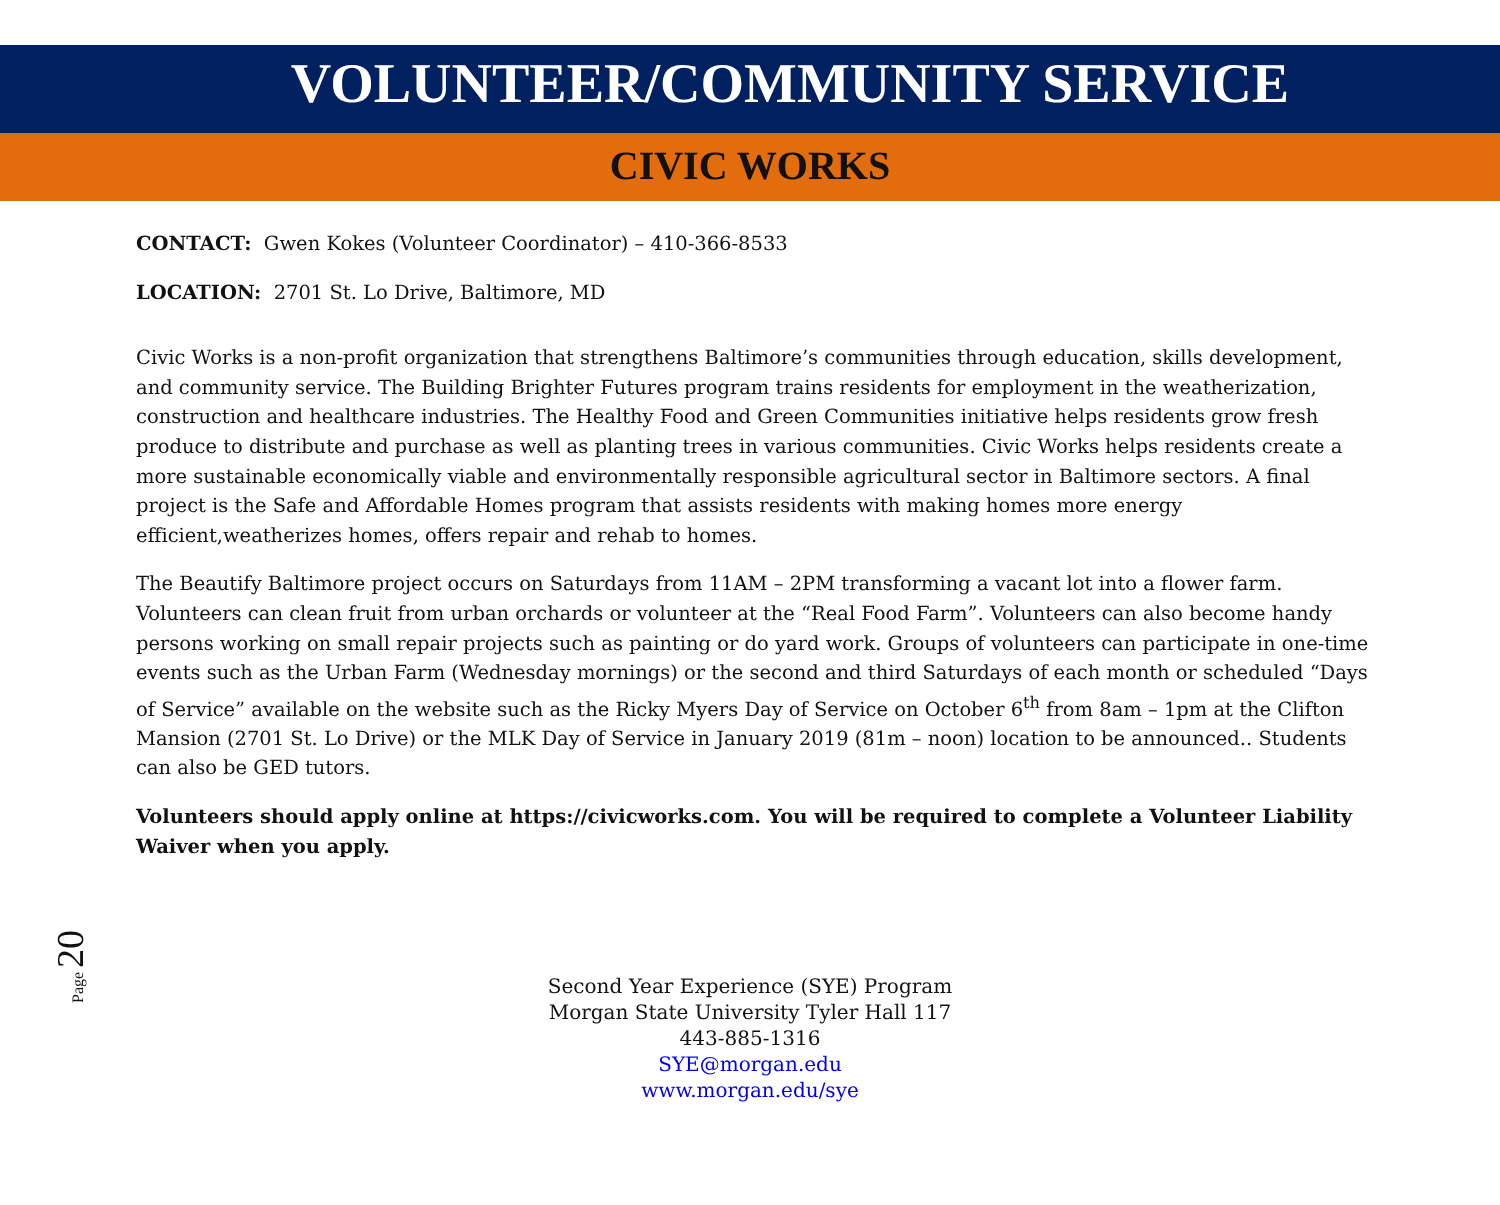VOLUNTEER/COMMUNITY SERVICE
CIVIC WORKS
CONTACT: Gwen Kokes (Volunteer Coordinator) – 410-366-8533
LOCATION: 2701 St. Lo Drive, Baltimore, MD
Civic Works is a non-profit organization that strengthens Baltimore’s communities through education, skills development, and community service. The Building Brighter Futures program trains residents for employment in the weatherization, construction and healthcare industries. The Healthy Food and Green Communities initiative helps residents grow fresh produce to distribute and purchase as well as planting trees in various communities. Civic Works helps residents create a more sustainable economically viable and environmentally responsible agricultural sector in Baltimore sectors. A final project is the Safe and Affordable Homes program that assists residents with making homes more energy efficient,weatherizes homes, offers repair and rehab to homes.
The Beautify Baltimore project occurs on Saturdays from 11AM – 2PM transforming a vacant lot into a flower farm. Volunteers can clean fruit from urban orchards or volunteer at the “Real Food Farm”. Volunteers can also become handy persons working on small repair projects such as painting or do yard work. Groups of volunteers can participate in one-time events such as the Urban Farm (Wednesday mornings) or the second and third Saturdays of each month or scheduled “Days of Service” available on the website such as the Ricky Myers Day of Service on October 6<sup>th</sup> from 8am – 1pm at the Clifton Mansion (2701 St. Lo Drive) or the MLK Day of Service in January 2019 (81m – noon) location to be announced.. Students can also be GED tutors.
Volunteers should apply online at https://civicworks.com. You will be required to complete a Volunteer Liability Waiver when you apply.
Page 20
Second Year Experience (SYE) Program
Morgan State University Tyler Hall 117
443-885-1316
SYE@morgan.edu
www.morgan.edu/sye